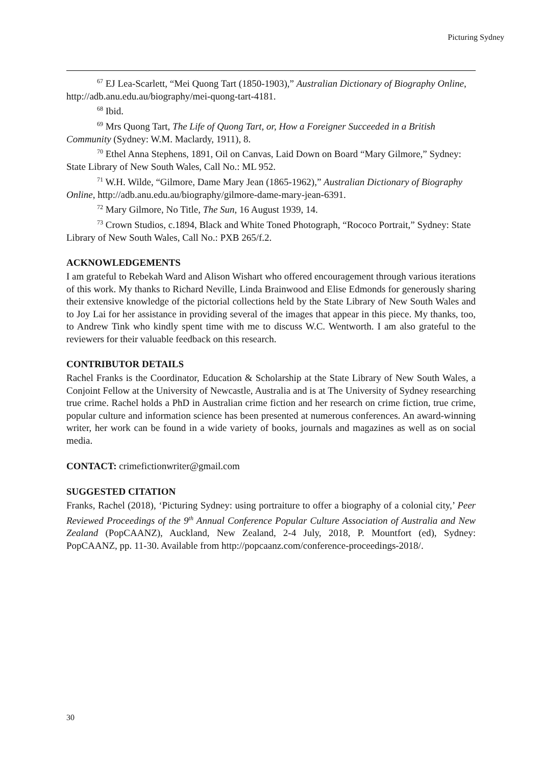Picturing Sydney
<sup>67</sup> EJ Lea-Scarlett, “Mei Quong Tart (1850-1903),” Australian Dictionary of Biography Online, http://adb.anu.edu.au/biography/mei-quong-tart-4181.
<sup>68</sup> Ibid.
<sup>69</sup> Mrs Quong Tart, The Life of Quong Tart, or, How a Foreigner Succeeded in a British Community (Sydney: W.M. Maclardy, 1911), 8.
<sup>70</sup> Ethel Anna Stephens, 1891, Oil on Canvas, Laid Down on Board “Mary Gilmore,” Sydney: State Library of New South Wales, Call No.: ML 952.
<sup>71</sup> W.H. Wilde, “Gilmore, Dame Mary Jean (1865-1962),” Australian Dictionary of Biography Online, http://adb.anu.edu.au/biography/gilmore-dame-mary-jean-6391.
<sup>72</sup> Mary Gilmore, No Title, The Sun, 16 August 1939, 14.
<sup>73</sup> Crown Studios, c.1894, Black and White Toned Photograph, “Rococo Portrait,” Sydney: State Library of New South Wales, Call No.: PXB 265/f.2.
ACKNOWLEDGEMENTS
I am grateful to Rebekah Ward and Alison Wishart who offered encouragement through various iterations of this work. My thanks to Richard Neville, Linda Brainwood and Elise Edmonds for generously sharing their extensive knowledge of the pictorial collections held by the State Library of New South Wales and to Joy Lai for her assistance in providing several of the images that appear in this piece. My thanks, too, to Andrew Tink who kindly spent time with me to discuss W.C. Wentworth. I am also grateful to the reviewers for their valuable feedback on this research.
CONTRIBUTOR DETAILS
Rachel Franks is the Coordinator, Education & Scholarship at the State Library of New South Wales, a Conjoint Fellow at the University of Newcastle, Australia and is at The University of Sydney researching true crime. Rachel holds a PhD in Australian crime fiction and her research on crime fiction, true crime, popular culture and information science has been presented at numerous conferences. An award-winning writer, her work can be found in a wide variety of books, journals and magazines as well as on social media.
CONTACT: crimefictionwriter@gmail.com
SUGGESTED CITATION
Franks, Rachel (2018), ‘Picturing Sydney: using portraiture to offer a biography of a colonial city,’ Peer Reviewed Proceedings of the 9<sup>th</sup> Annual Conference Popular Culture Association of Australia and New Zealand (PopCAANZ), Auckland, New Zealand, 2-4 July, 2018, P. Mountfort (ed), Sydney: PopCAANZ, pp. 11-30. Available from http://popcaanz.com/conference-proceedings-2018/.
30